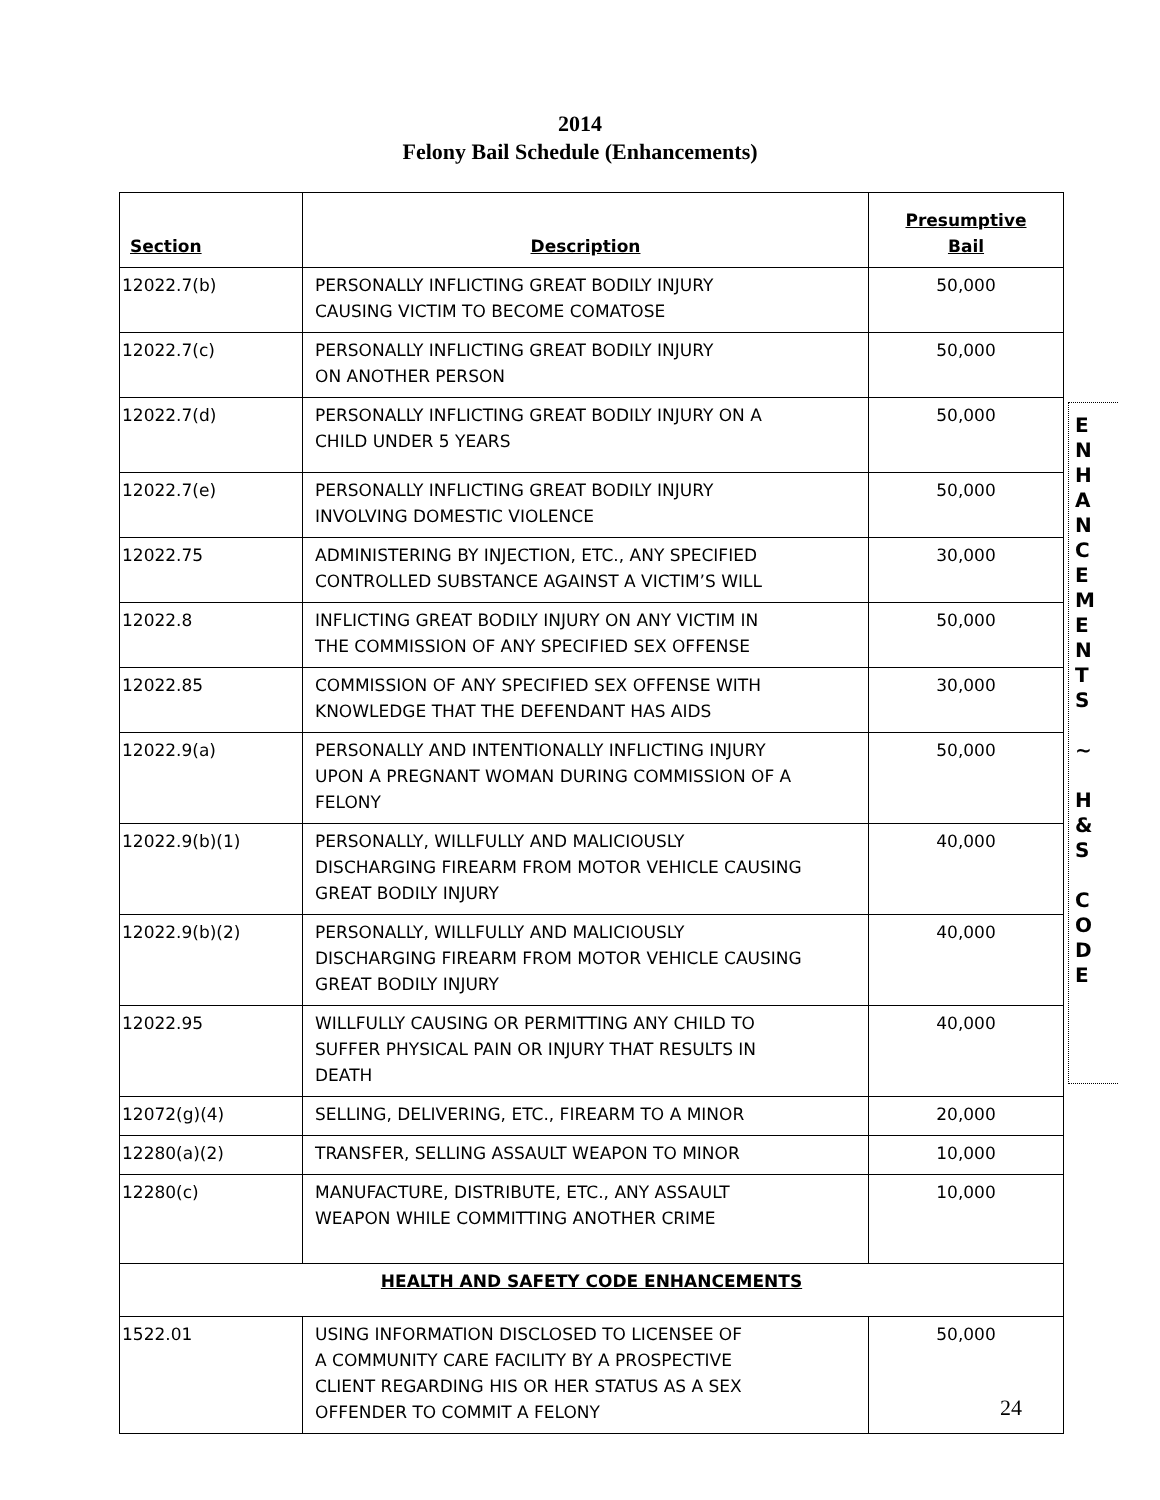2014
Felony Bail Schedule (Enhancements)
| Section | Description | Presumptive Bail |
| --- | --- | --- |
| 12022.7(b) | PERSONALLY INFLICTING GREAT BODILY INJURY CAUSING VICTIM TO BECOME COMATOSE | 50,000 |
| 12022.7(c) | PERSONALLY INFLICTING GREAT BODILY INJURY ON ANOTHER PERSON | 50,000 |
| 12022.7(d) | PERSONALLY INFLICTING GREAT BODILY INJURY ON A CHILD UNDER 5 YEARS | 50,000 |
| 12022.7(e) | PERSONALLY INFLICTING GREAT BODILY INJURY INVOLVING DOMESTIC VIOLENCE | 50,000 |
| 12022.75 | ADMINISTERING BY INJECTION, ETC., ANY SPECIFIED CONTROLLED SUBSTANCE AGAINST A VICTIM’S WILL | 30,000 |
| 12022.8 | INFLICTING GREAT BODILY INJURY ON ANY VICTIM IN THE COMMISSION OF ANY SPECIFIED SEX OFFENSE | 50,000 |
| 12022.85 | COMMISSION OF ANY SPECIFIED SEX OFFENSE WITH KNOWLEDGE THAT THE DEFENDANT HAS AIDS | 30,000 |
| 12022.9(a) | PERSONALLY AND INTENTIONALLY INFLICTING INJURY UPON A PREGNANT WOMAN DURING COMMISSION OF A FELONY | 50,000 |
| 12022.9(b)(1) | PERSONALLY, WILLFULLY AND MALICIOUSLY DISCHARGING FIREARM FROM MOTOR VEHICLE CAUSING GREAT BODILY INJURY | 40,000 |
| 12022.9(b)(2) | PERSONALLY, WILLFULLY AND MALICIOUSLY DISCHARGING FIREARM FROM MOTOR VEHICLE CAUSING GREAT BODILY INJURY | 40,000 |
| 12022.95 | WILLFULLY CAUSING OR PERMITTING ANY CHILD TO SUFFER PHYSICAL PAIN OR INJURY THAT RESULTS IN DEATH | 40,000 |
| 12072(g)(4) | SELLING, DELIVERING, ETC., FIREARM TO A MINOR | 20,000 |
| 12280(a)(2) | TRANSFER, SELLING ASSAULT WEAPON TO MINOR | 10,000 |
| 12280(c) | MANUFACTURE, DISTRIBUTE, ETC., ANY ASSAULT WEAPON WHILE COMMITTING ANOTHER CRIME | 10,000 |
| HEALTH AND SAFETY CODE ENHANCEMENTS | | |
| 1522.01 | USING INFORMATION DISCLOSED TO LICENSEE OF A COMMUNITY CARE FACILITY BY A PROSPECTIVE CLIENT REGARDING HIS OR HER STATUS AS A SEX OFFENDER TO COMMIT A FELONY | 50,000 |
E
N
H
A
N
C
E
M
E
N
T
S
~
H
&
S
C
O
D
E
24